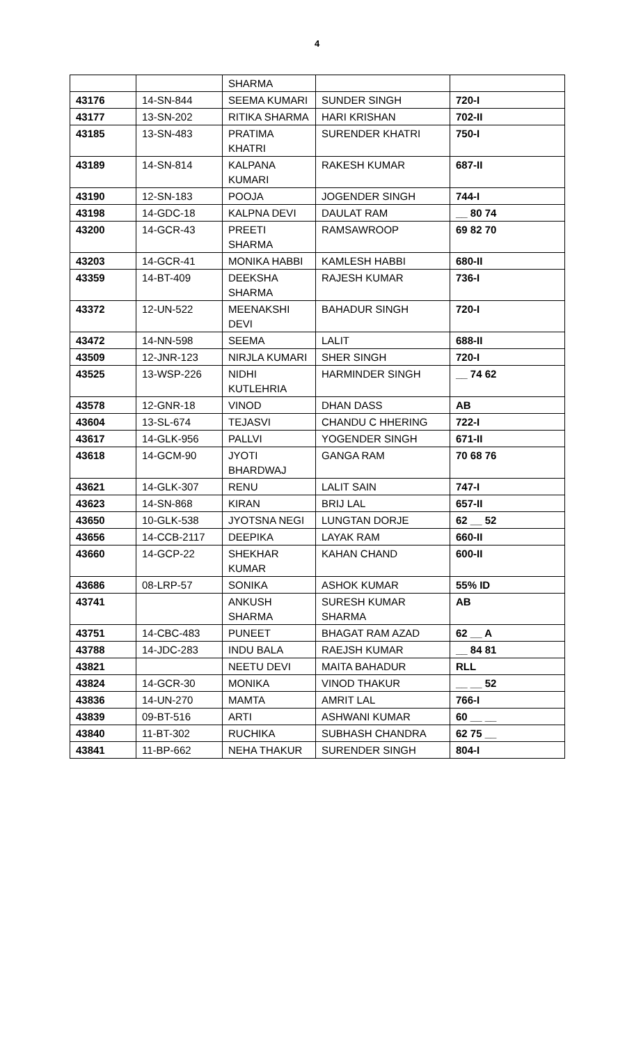4
| | | SHARMA | | |
| 43176 | 14-SN-844 | SEEMA KUMARI | SUNDER SINGH | 720-I |
| 43177 | 13-SN-202 | RITIKA SHARMA | HARI KRISHAN | 702-II |
| 43185 | 13-SN-483 | PRATIMA KHATRI | SURENDER KHATRI | 750-I |
| 43189 | 14-SN-814 | KALPANA KUMARI | RAKESH KUMAR | 687-II |
| 43190 | 12-SN-183 | POOJA | JOGENDER SINGH | 744-I |
| 43198 | 14-GDC-18 | KALPNA DEVI | DAULAT RAM | __ 80 74 |
| 43200 | 14-GCR-43 | PREETI SHARMA | RAMSAWROOP | 69 82 70 |
| 43203 | 14-GCR-41 | MONIKA HABBI | KAMLESH HABBI | 680-II |
| 43359 | 14-BT-409 | DEEKSHA SHARMA | RAJESH KUMAR | 736-I |
| 43372 | 12-UN-522 | MEENAKSHI DEVI | BAHADUR SINGH | 720-I |
| 43472 | 14-NN-598 | SEEMA | LALIT | 688-II |
| 43509 | 12-JNR-123 | NIRJLA KUMARI | SHER SINGH | 720-I |
| 43525 | 13-WSP-226 | NIDHI KUTLEHRIA | HARMINDER SINGH | __ 74 62 |
| 43578 | 12-GNR-18 | VINOD | DHAN DASS | AB |
| 43604 | 13-SL-674 | TEJASVI | CHANDU C HHERING | 722-I |
| 43617 | 14-GLK-956 | PALLVI | YOGENDER SINGH | 671-II |
| 43618 | 14-GCM-90 | JYOTI BHARDWAJ | GANGA RAM | 70 68 76 |
| 43621 | 14-GLK-307 | RENU | LALIT SAIN | 747-I |
| 43623 | 14-SN-868 | KIRAN | BRIJ LAL | 657-II |
| 43650 | 10-GLK-538 | JYOTSNA NEGI | LUNGTAN DORJE | 62 __ 52 |
| 43656 | 14-CCB-2117 | DEEPIKA | LAYAK RAM | 660-II |
| 43660 | 14-GCP-22 | SHEKHAR KUMAR | KAHAN CHAND | 600-II |
| 43686 | 08-LRP-57 | SONIKA | ASHOK KUMAR | 55% ID |
| 43741 | | ANKUSH SHARMA | SURESH KUMAR SHARMA | AB |
| 43751 | 14-CBC-483 | PUNEET | BHAGAT RAM AZAD | 62 __ A |
| 43788 | 14-JDC-283 | INDU BALA | RAEJSH KUMAR | __ 84 81 |
| 43821 | | NEETU DEVI | MAITA BAHADUR | RLL |
| 43824 | 14-GCR-30 | MONIKA | VINOD THAKUR | __ __ 52 |
| 43836 | 14-UN-270 | MAMTA | AMRIT LAL | 766-I |
| 43839 | 09-BT-516 | ARTI | ASHWANI KUMAR | 60 __ __ |
| 43840 | 11-BT-302 | RUCHIKA | SUBHASH CHANDRA | 62 75 __ |
| 43841 | 11-BP-662 | NEHA THAKUR | SURENDER SINGH | 804-I |